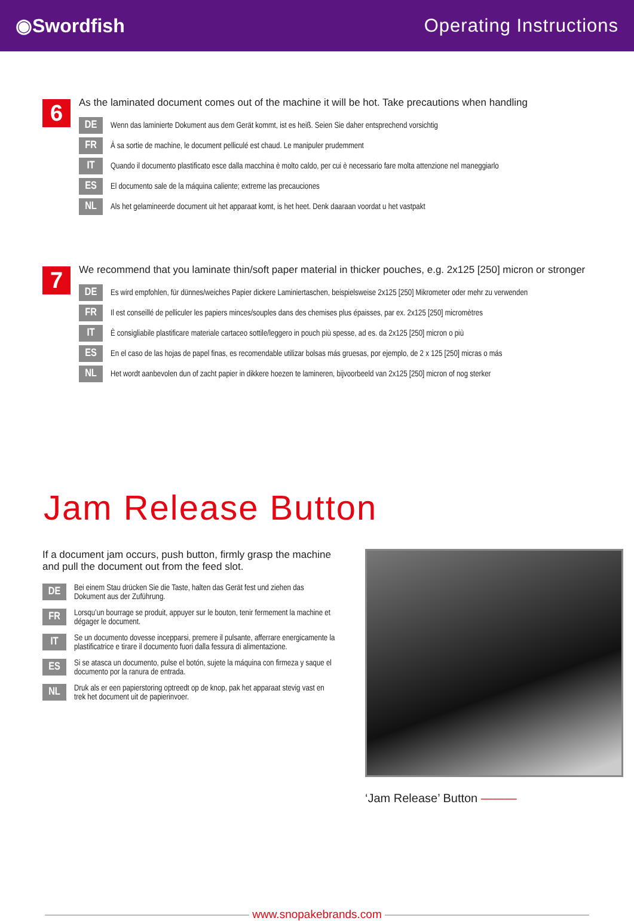◉Swordfish Operating Instructions
6
As the laminated document comes out of the machine it will be hot. Take precautions when handling
DE Wenn das laminierte Dokument aus dem Gerät kommt, ist es heiß. Seien Sie daher entsprechend vorsichtig
FR À sa sortie de machine, le document pelliculé est chaud. Le manipuler prudemment
IT Quando il documento plastificato esce dalla macchina è molto caldo, per cui è necessario fare molta attenzione nel maneggiarlo
ES El documento sale de la máquina caliente; extreme las precauciones
NL Als het gelamineerde document uit het apparaat komt, is het heet. Denk daaraan voordat u het vastpakt
7
We recommend that you laminate thin/soft paper material in thicker pouches, e.g. 2x125 [250] micron or stronger
DE Es wird empfohlen, für dünnes/weiches Papier dickere Laminiertaschen, beispielsweise 2x125 [250] Mikrometer oder mehr zu verwenden
FR Il est conseillé de pelliculer les papiers minces/souples dans des chemises plus épaisses, par ex. 2x125 [250] micromètres
IT È consigliabile plastificare materiale cartaceo sottile/leggero in pouch più spesse, ad es. da 2x125 [250] micron o più
ES En el caso de las hojas de papel finas, es recomendable utilizar bolsas más gruesas, por ejemplo, de 2 x 125 [250] micras o más
NL Het wordt aanbevolen dun of zacht papier in dikkere hoezen te lamineren, bijvoorbeeld van 2x125 [250] micron of nog sterker
Jam Release Button
If a document jam occurs, push button, firmly grasp the machine and pull the document out from the feed slot.
DE Bei einem Stau drücken Sie die Taste, halten das Gerät fest und ziehen das Dokument aus der Zuführung.
FR Lorsqu’un bourrage se produit, appuyer sur le bouton, tenir fermement la machine et dégager le document.
IT Se un documento dovesse incepparsi, premere il pulsante, afferrare energicamente la plastificatrice e tirare il documento fuori dalla fessura di alimentazione.
ES Si se atasca un documento, pulse el botón, sujete la máquina con firmeza y saque el documento por la ranura de entrada.
NL Druk als er een papierstoring optreedt op de knop, pak het apparaat stevig vast en trek het document uit de papierinvoer.
‘Jam Release’ Button ———
—————————————————— www.snopakebrands.com ——————————————————